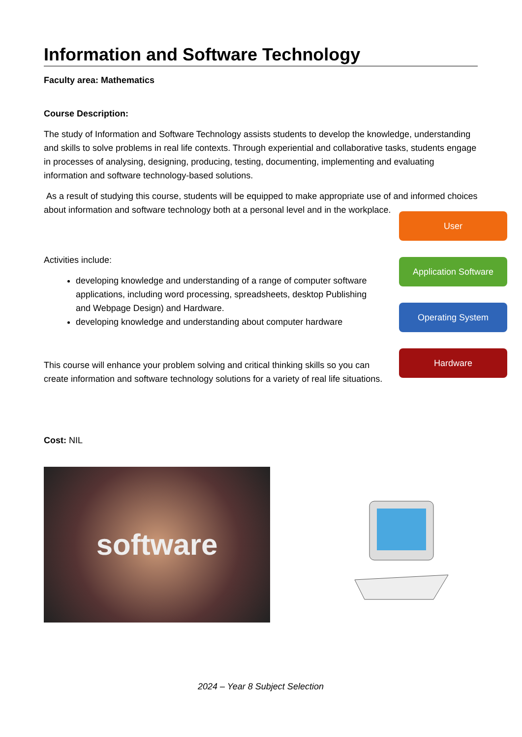Information and Software Technology
Faculty area: Mathematics
Course Description:
The study of Information and Software Technology assists students to develop the knowledge, understanding and skills to solve problems in real life contexts. Through experiential and collaborative tasks, students engage in processes of analysing, designing, producing, testing, documenting, implementing and evaluating information and software technology-based solutions.
As a result of studying this course, students will be equipped to make appropriate use of and informed choices about information and software technology both at a personal level and in the workplace.
Activities include:
developing knowledge and understanding of a range of computer software applications, including word processing, spreadsheets, desktop Publishing and Webpage Design) and Hardware.
developing knowledge and understanding about computer hardware
This course will enhance your problem solving and critical thinking skills so you can create information and software technology solutions for a variety of real life situations.
User
Application Software
Operating System
Hardware
Cost: NIL
software
2024 – Year 8 Subject Selection